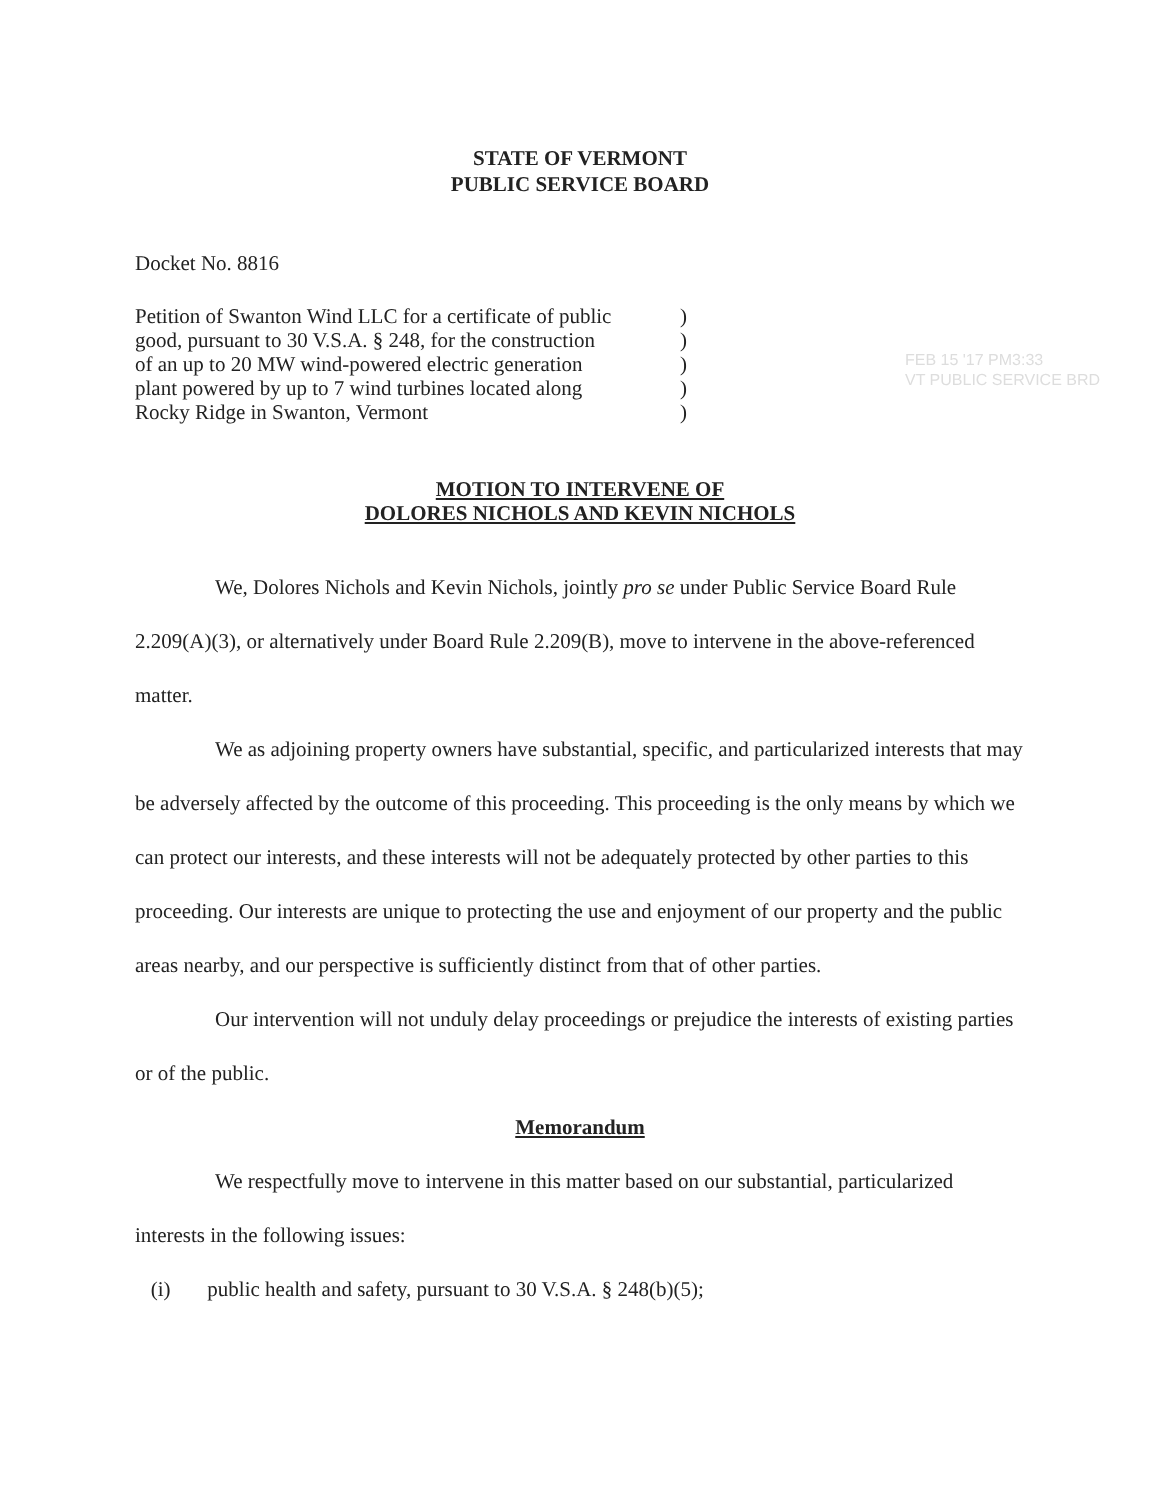STATE OF VERMONT
PUBLIC SERVICE BOARD
Docket No. 8816
| Petition of Swanton Wind LLC for a certificate of public | ) |
| good, pursuant to 30 V.S.A. § 248, for the construction | ) |
| of an up to 20 MW wind-powered electric generation | ) |
| plant powered by up to 7 wind turbines located along | ) |
| Rocky Ridge in Swanton, Vermont | ) |
FEB 15 '17 PM3:33
VT PUBLIC SERVICE BRD
MOTION TO INTERVENE OF
DOLORES NICHOLS AND KEVIN NICHOLS
We, Dolores Nichols and Kevin Nichols, jointly pro se under Public Service Board Rule 2.209(A)(3), or alternatively under Board Rule 2.209(B), move to intervene in the above-referenced matter.
We as adjoining property owners have substantial, specific, and particularized interests that may be adversely affected by the outcome of this proceeding. This proceeding is the only means by which we can protect our interests, and these interests will not be adequately protected by other parties to this proceeding. Our interests are unique to protecting the use and enjoyment of our property and the public areas nearby, and our perspective is sufficiently distinct from that of other parties.
Our intervention will not unduly delay proceedings or prejudice the interests of existing parties or of the public.
Memorandum
We respectfully move to intervene in this matter based on our substantial, particularized interests in the following issues:
(i) public health and safety, pursuant to 30 V.S.A. § 248(b)(5);